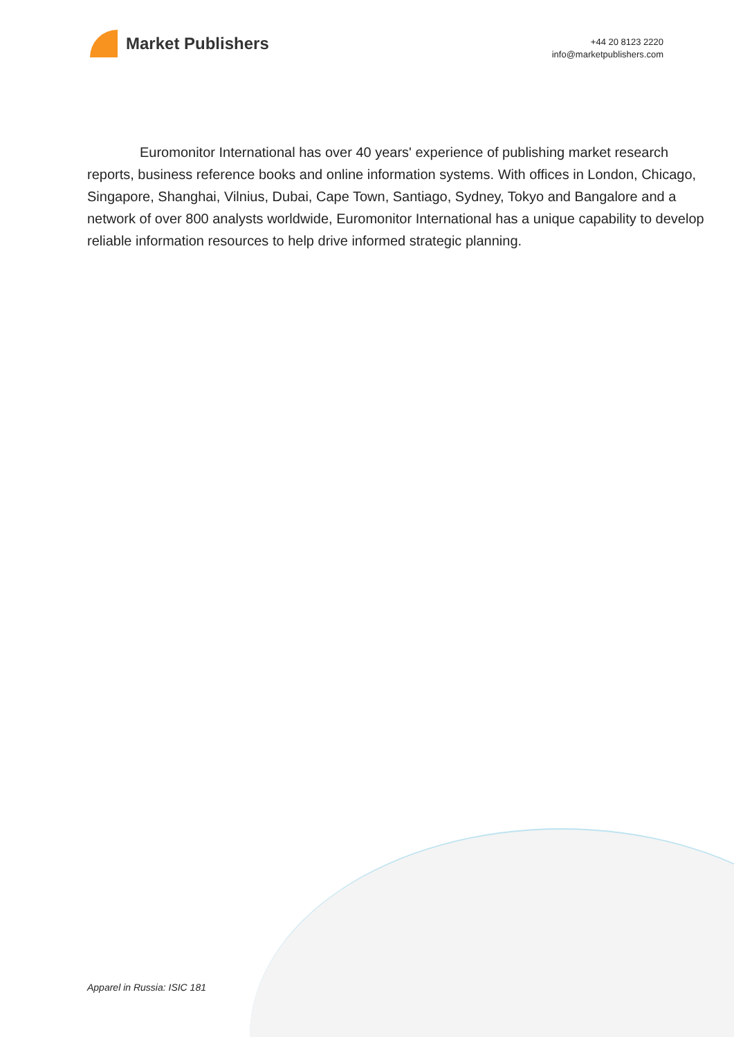Market Publishers
+44 20 8123 2220
info@marketpublishers.com
Euromonitor International has over 40 years' experience of publishing market research reports, business reference books and online information systems. With offices in London, Chicago, Singapore, Shanghai, Vilnius, Dubai, Cape Town, Santiago, Sydney, Tokyo and Bangalore and a network of over 800 analysts worldwide, Euromonitor International has a unique capability to develop reliable information resources to help drive informed strategic planning.
Apparel in Russia: ISIC 181